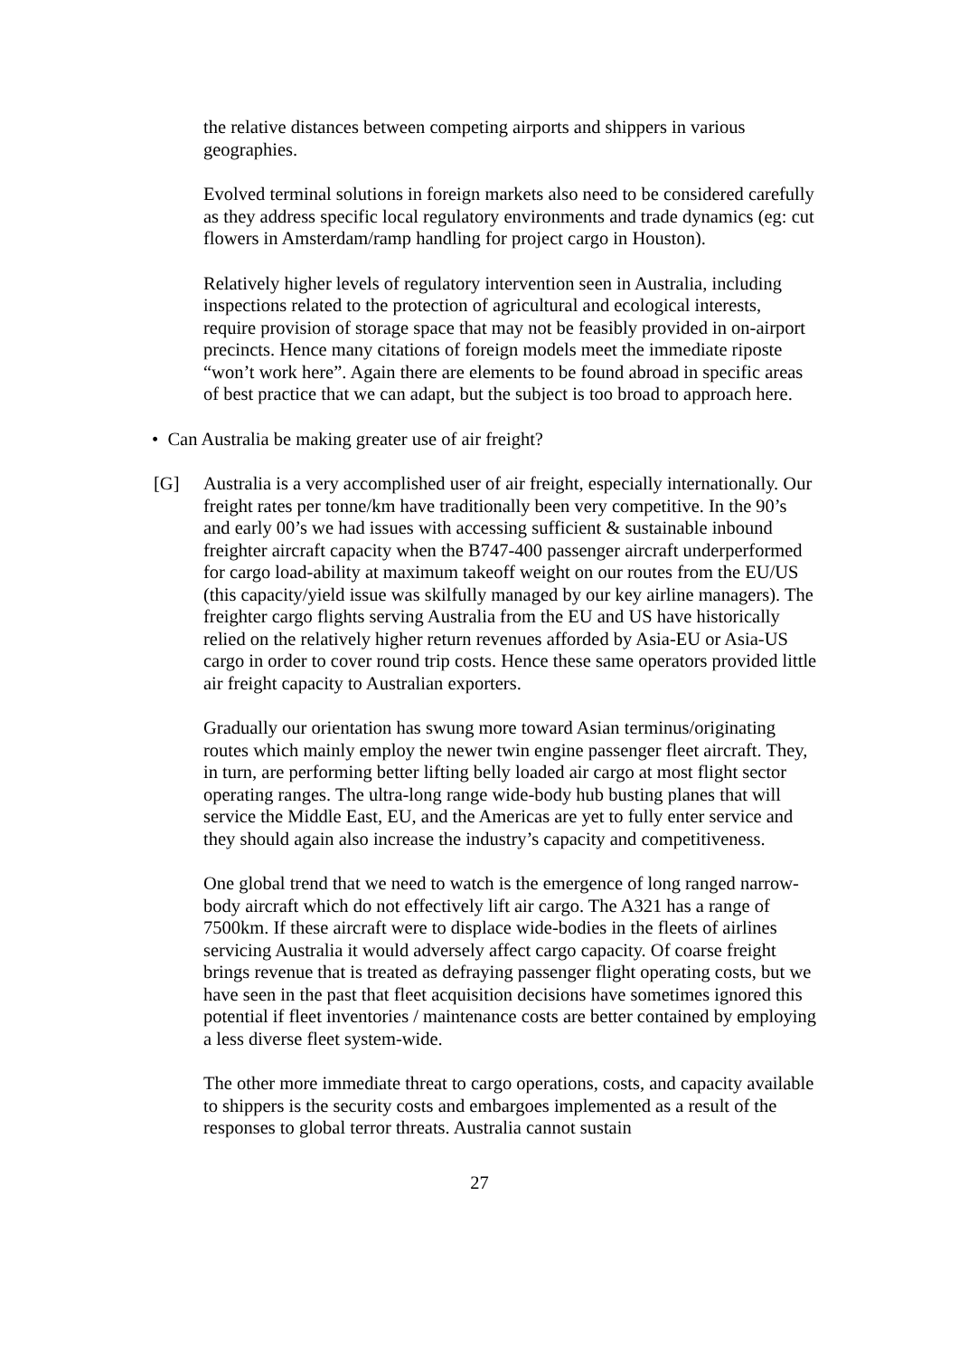the relative distances between competing airports and shippers in various geographies.
Evolved terminal solutions in foreign markets also need to be considered carefully as they address specific local regulatory environments and trade dynamics (eg: cut flowers in Amsterdam/ramp handling for project cargo in Houston).
Relatively higher levels of regulatory intervention seen in Australia, including inspections related to the protection of agricultural and ecological interests, require provision of storage space that may not be feasibly provided in on-airport precincts. Hence many citations of foreign models meet the immediate riposte “won’t work here”. Again there are elements to be found abroad in specific areas of best practice that we can adapt, but the subject is too broad to approach here.
• Can Australia be making greater use of air freight?
[G] Australia is a very accomplished user of air freight, especially internationally. Our freight rates per tonne/km have traditionally been very competitive. In the 90’s and early 00’s we had issues with accessing sufficient & sustainable inbound freighter aircraft capacity when the B747-400 passenger aircraft underperformed for cargo load-ability at maximum takeoff weight on our routes from the EU/US (this capacity/yield issue was skilfully managed by our key airline managers). The freighter cargo flights serving Australia from the EU and US have historically relied on the relatively higher return revenues afforded by Asia-EU or Asia-US cargo in order to cover round trip costs. Hence these same operators provided little air freight capacity to Australian exporters.
Gradually our orientation has swung more toward Asian terminus/originating routes which mainly employ the newer twin engine passenger fleet aircraft. They, in turn, are performing better lifting belly loaded air cargo at most flight sector operating ranges. The ultra-long range wide-body hub busting planes that will service the Middle East, EU, and the Americas are yet to fully enter service and they should again also increase the industry’s capacity and competitiveness.
One global trend that we need to watch is the emergence of long ranged narrow-body aircraft which do not effectively lift air cargo. The A321 has a range of 7500km. If these aircraft were to displace wide-bodies in the fleets of airlines servicing Australia it would adversely affect cargo capacity. Of coarse freight brings revenue that is treated as defraying passenger flight operating costs, but we have seen in the past that fleet acquisition decisions have sometimes ignored this potential if fleet inventories / maintenance costs are better contained by employing a less diverse fleet system-wide.
The other more immediate threat to cargo operations, costs, and capacity available to shippers is the security costs and embargoes implemented as a result of the responses to global terror threats. Australia cannot sustain
27